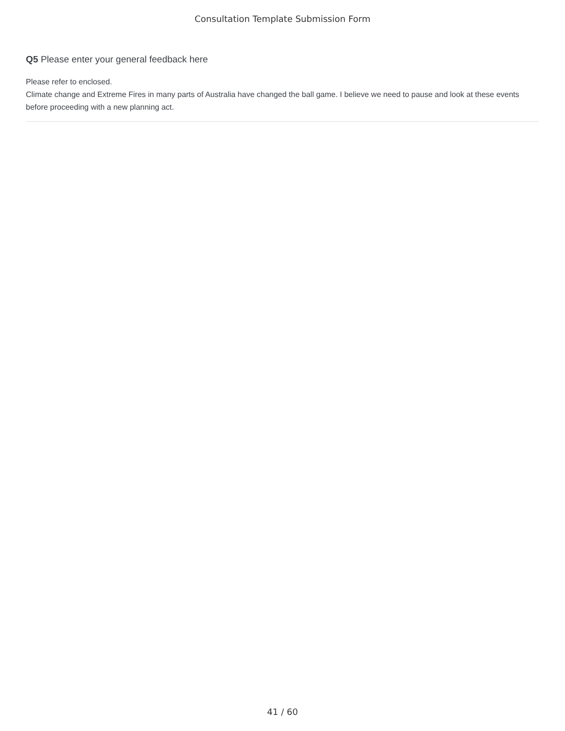Consultation Template Submission Form
Q5 Please enter your general feedback here
Please refer to enclosed.
Climate change and Extreme Fires in many parts of Australia have changed the ball game. I believe we need to pause and look at these events before proceeding with a new planning act.
41 / 60